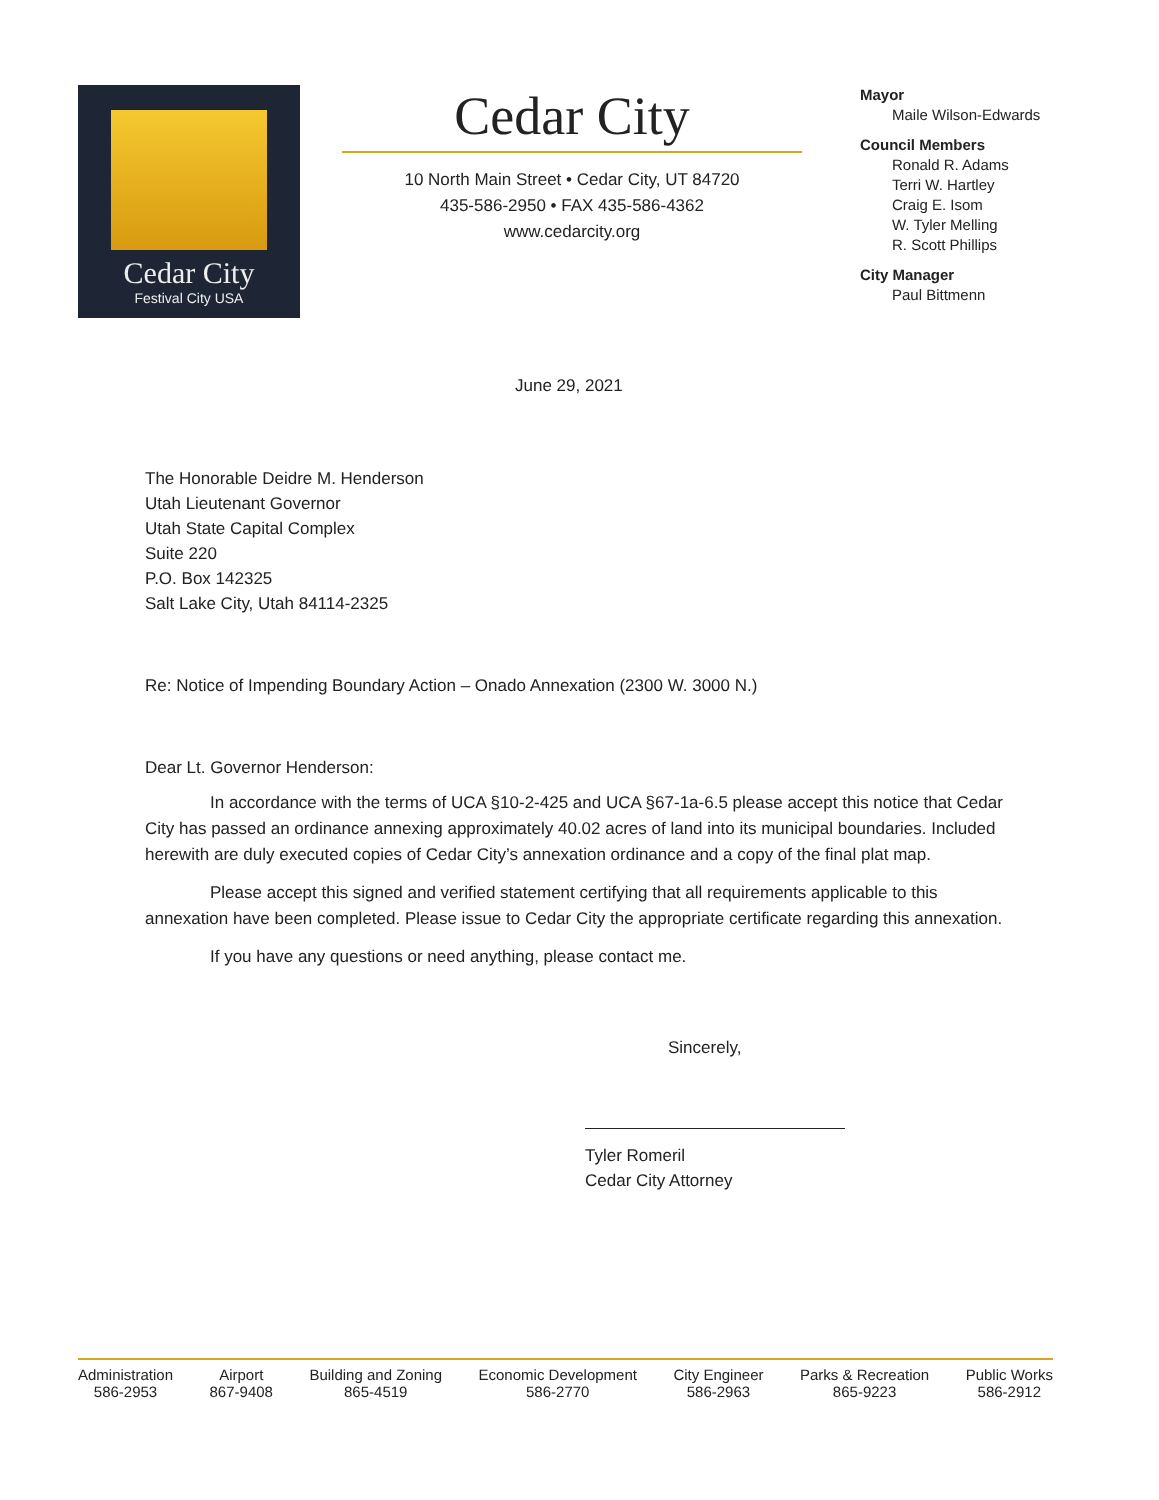Cedar City
Festival City USA
Cedar City
10 North Main Street • Cedar City, UT 84720
435-586-2950 • FAX 435-586-4362
www.cedarcity.org
Mayor
Maile Wilson-Edwards
Council Members
Ronald R. Adams
Terri W. Hartley
Craig E. Isom
W. Tyler Melling
R. Scott Phillips
City Manager
Paul Bittmenn
June 29, 2021
The Honorable Deidre M. Henderson
Utah Lieutenant Governor
Utah State Capital Complex
Suite 220
P.O. Box 142325
Salt Lake City, Utah 84114-2325
Re: Notice of Impending Boundary Action – Onado Annexation (2300 W. 3000 N.)
Dear Lt. Governor Henderson:
In accordance with the terms of UCA §10-2-425 and UCA §67-1a-6.5 please accept this notice that Cedar City has passed an ordinance annexing approximately 40.02 acres of land into its municipal boundaries. Included herewith are duly executed copies of Cedar City’s annexation ordinance and a copy of the final plat map.
Please accept this signed and verified statement certifying that all requirements applicable to this annexation have been completed. Please issue to Cedar City the appropriate certificate regarding this annexation.
If you have any questions or need anything, please contact me.
Sincerely,
Tyler Romeril
Cedar City Attorney
Administration
586-2953
Airport
867-9408
Building and Zoning
865-4519
Economic Development
586-2770
City Engineer
586-2963
Parks & Recreation
865-9223
Public Works
586-2912